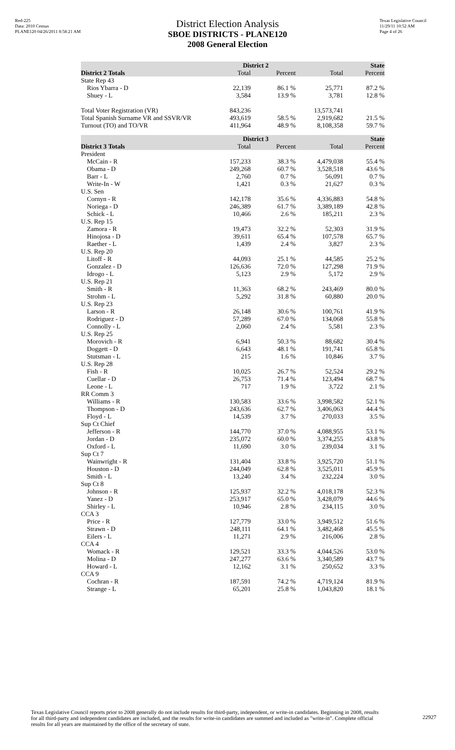Red-225
Data: 2010 Census
PLANE120 04/26/2011 8:58:21 AM
Texas Legislative Council
11/29/11 10:52 AM
Page 4 of 26
District Election Analysis
SBOE DISTRICTS - PLANE120
2008 General Election
| | District 2 | | State | |
| District 2 Totals | Total | Percent | Total | Percent |
| State Rep 43 | | | | |
| Rios Ybarra - D | 22,139 | 86.1 % | 25,771 | 87.2 % |
| Shuey - L | 3,584 | 13.9 % | 3,781 | 12.8 % |
| Total Voter Registration (VR) | 843,236 | | 13,573,741 | |
| Total Spanish Surname VR and SSVR/VR | 493,619 | 58.5 % | 2,919,682 | 21.5 % |
| Turnout (TO) and TO/VR | 411,964 | 48.9 % | 8,108,358 | 59.7 % |
| | District 3 | | State | |
| District 3 Totals | Total | Percent | Total | Percent |
| President | | | | |
| McCain - R | 157,233 | 38.3 % | 4,479,038 | 55.4 % |
| Obama - D | 249,268 | 60.7 % | 3,528,518 | 43.6 % |
| Barr - L | 2,760 | 0.7 % | 56,091 | 0.7 % |
| Write-In - W | 1,421 | 0.3 % | 21,627 | 0.3 % |
| U.S. Sen | | | | |
| Cornyn - R | 142,178 | 35.6 % | 4,336,883 | 54.8 % |
| Noriega - D | 246,389 | 61.7 % | 3,389,189 | 42.8 % |
| Schick - L | 10,466 | 2.6 % | 185,211 | 2.3 % |
| U.S. Rep 15 | | | | |
| Zamora - R | 19,473 | 32.2 % | 52,303 | 31.9 % |
| Hinojosa - D | 39,611 | 65.4 % | 107,578 | 65.7 % |
| Raether - L | 1,439 | 2.4 % | 3,827 | 2.3 % |
| U.S. Rep 20 | | | | |
| Litoff - R | 44,093 | 25.1 % | 44,585 | 25.2 % |
| Gonzalez - D | 126,636 | 72.0 % | 127,298 | 71.9 % |
| Idrogo - L | 5,123 | 2.9 % | 5,172 | 2.9 % |
| U.S. Rep 21 | | | | |
| Smith - R | 11,363 | 68.2 % | 243,469 | 80.0 % |
| Strohm - L | 5,292 | 31.8 % | 60,880 | 20.0 % |
| U.S. Rep 23 | | | | |
| Larson - R | 26,148 | 30.6 % | 100,761 | 41.9 % |
| Rodriguez - D | 57,289 | 67.0 % | 134,068 | 55.8 % |
| Connolly - L | 2,060 | 2.4 % | 5,581 | 2.3 % |
| U.S. Rep 25 | | | | |
| Morovich - R | 6,941 | 50.3 % | 88,682 | 30.4 % |
| Doggett - D | 6,643 | 48.1 % | 191,741 | 65.8 % |
| Stutsman - L | 215 | 1.6 % | 10,846 | 3.7 % |
| U.S. Rep 28 | | | | |
| Fish - R | 10,025 | 26.7 % | 52,524 | 29.2 % |
| Cuellar - D | 26,753 | 71.4 % | 123,494 | 68.7 % |
| Leone - L | 717 | 1.9 % | 3,722 | 2.1 % |
| RR Comm 3 | | | | |
| Williams - R | 130,583 | 33.6 % | 3,998,582 | 52.1 % |
| Thompson - D | 243,636 | 62.7 % | 3,406,063 | 44.4 % |
| Floyd - L | 14,539 | 3.7 % | 270,033 | 3.5 % |
| Sup Ct Chief | | | | |
| Jefferson - R | 144,770 | 37.0 % | 4,088,955 | 53.1 % |
| Jordan - D | 235,072 | 60.0 % | 3,374,255 | 43.8 % |
| Oxford - L | 11,690 | 3.0 % | 239,034 | 3.1 % |
| Sup Ct 7 | | | | |
| Wainwright - R | 131,404 | 33.8 % | 3,925,720 | 51.1 % |
| Houston - D | 244,049 | 62.8 % | 3,525,011 | 45.9 % |
| Smith - L | 13,240 | 3.4 % | 232,224 | 3.0 % |
| Sup Ct 8 | | | | |
| Johnson - R | 125,937 | 32.2 % | 4,018,178 | 52.3 % |
| Yanez - D | 253,917 | 65.0 % | 3,428,079 | 44.6 % |
| Shirley - L | 10,946 | 2.8 % | 234,115 | 3.0 % |
| CCA 3 | | | | |
| Price - R | 127,779 | 33.0 % | 3,949,512 | 51.6 % |
| Strawn - D | 248,111 | 64.1 % | 3,482,468 | 45.5 % |
| Eilers - L | 11,271 | 2.9 % | 216,006 | 2.8 % |
| CCA 4 | | | | |
| Womack - R | 129,521 | 33.3 % | 4,044,526 | 53.0 % |
| Molina - D | 247,277 | 63.6 % | 3,340,589 | 43.7 % |
| Howard - L | 12,162 | 3.1 % | 250,652 | 3.3 % |
| CCA 9 | | | | |
| Cochran - R | 187,591 | 74.2 % | 4,719,124 | 81.9 % |
| Strange - L | 65,201 | 25.8 % | 1,043,820 | 18.1 % |
Texas Legislative Council reports prior to 2008 generally do not include results for third-party, independent, or write-in candidates. Beginning in 2008, results for all third-party and independent candidates are included, and the results for write-in candidates are summed and included as "write-in". Complete official results for all years are maintained by the office of the secretary of state.
22927